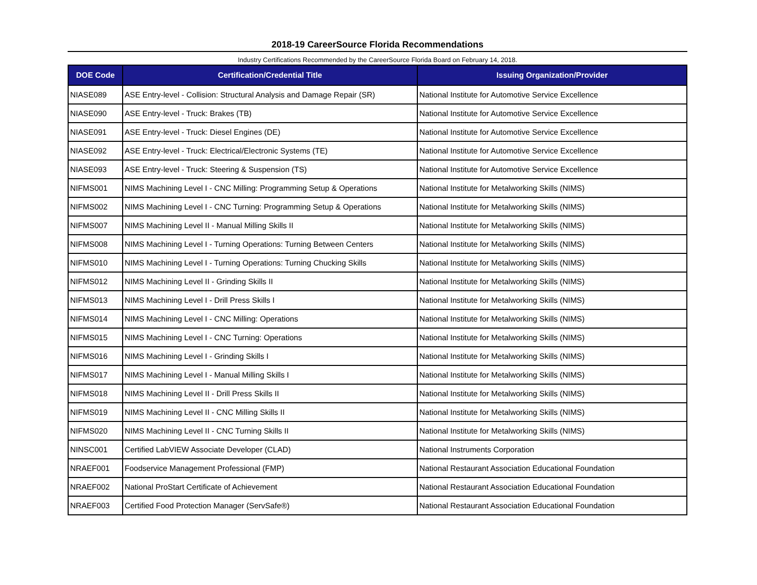2018-19 CareerSource Florida Recommendations
Industry Certifications Recommended by the CareerSource Florida Board on February 14, 2018.
| DOE Code | Certification/Credential Title | Issuing Organization/Provider |
| --- | --- | --- |
| NIASE089 | ASE Entry-level - Collision: Structural Analysis and Damage Repair (SR) | National Institute for Automotive Service Excellence |
| NIASE090 | ASE Entry-level - Truck: Brakes (TB) | National Institute for Automotive Service Excellence |
| NIASE091 | ASE Entry-level - Truck: Diesel Engines (DE) | National Institute for Automotive Service Excellence |
| NIASE092 | ASE Entry-level - Truck: Electrical/Electronic Systems (TE) | National Institute for Automotive Service Excellence |
| NIASE093 | ASE Entry-level - Truck: Steering & Suspension (TS) | National Institute for Automotive Service Excellence |
| NIFMS001 | NIMS Machining Level I - CNC Milling: Programming Setup & Operations | National Institute for Metalworking Skills (NIMS) |
| NIFMS002 | NIMS Machining Level I - CNC Turning: Programming Setup & Operations | National Institute for Metalworking Skills (NIMS) |
| NIFMS007 | NIMS Machining Level II - Manual Milling Skills II | National Institute for Metalworking Skills (NIMS) |
| NIFMS008 | NIMS Machining Level I - Turning Operations: Turning Between Centers | National Institute for Metalworking Skills (NIMS) |
| NIFMS010 | NIMS Machining Level I - Turning Operations: Turning Chucking Skills | National Institute for Metalworking Skills (NIMS) |
| NIFMS012 | NIMS Machining Level II - Grinding Skills II | National Institute for Metalworking Skills (NIMS) |
| NIFMS013 | NIMS Machining Level I - Drill Press Skills I | National Institute for Metalworking Skills (NIMS) |
| NIFMS014 | NIMS Machining Level I - CNC Milling: Operations | National Institute for Metalworking Skills (NIMS) |
| NIFMS015 | NIMS Machining Level I - CNC Turning: Operations | National Institute for Metalworking Skills (NIMS) |
| NIFMS016 | NIMS Machining Level I - Grinding Skills I | National Institute for Metalworking Skills (NIMS) |
| NIFMS017 | NIMS Machining Level I - Manual Milling Skills I | National Institute for Metalworking Skills (NIMS) |
| NIFMS018 | NIMS Machining Level II - Drill Press Skills II | National Institute for Metalworking Skills (NIMS) |
| NIFMS019 | NIMS Machining Level II - CNC Milling Skills II | National Institute for Metalworking Skills (NIMS) |
| NIFMS020 | NIMS Machining Level II - CNC Turning Skills II | National Institute for Metalworking Skills (NIMS) |
| NINSC001 | Certified LabVIEW Associate Developer (CLAD) | National Instruments Corporation |
| NRAEF001 | Foodservice Management Professional (FMP) | National Restaurant Association Educational Foundation |
| NRAEF002 | National ProStart Certificate of Achievement | National Restaurant Association Educational Foundation |
| NRAEF003 | Certified Food Protection Manager (ServSafe®) | National Restaurant Association Educational Foundation |